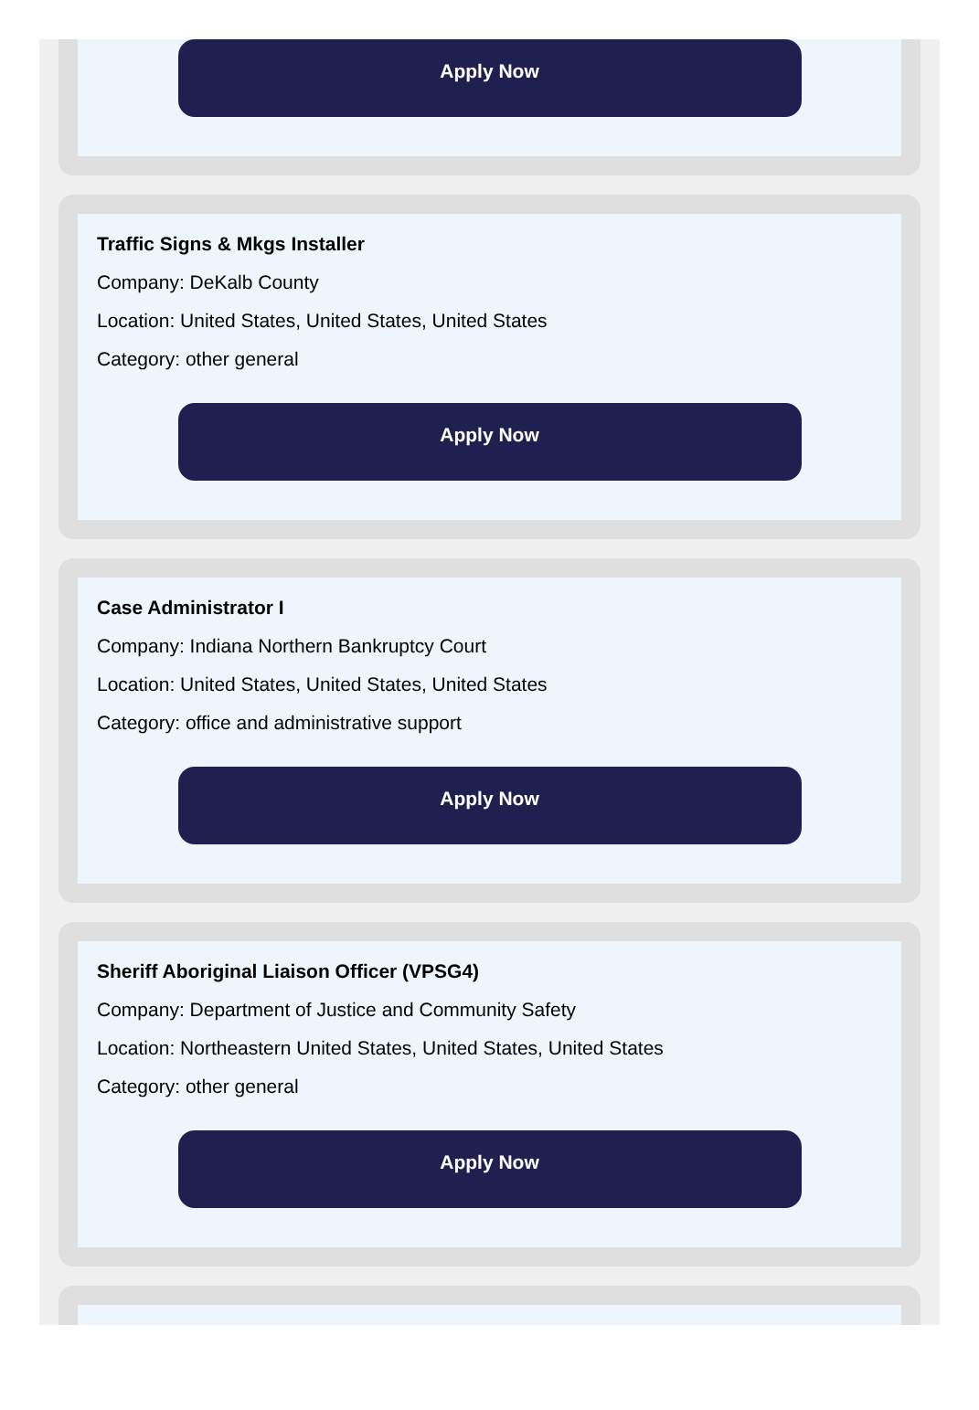Apply Now
Traffic Signs & Mkgs Installer
Company: DeKalb County
Location: United States, United States, United States
Category: other general
Apply Now
Case Administrator I
Company: Indiana Northern Bankruptcy Court
Location: United States, United States, United States
Category: office and administrative support
Apply Now
Sheriff Aboriginal Liaison Officer (VPSG4)
Company: Department of Justice and Community Safety
Location: Northeastern United States, United States, United States
Category: other general
Apply Now